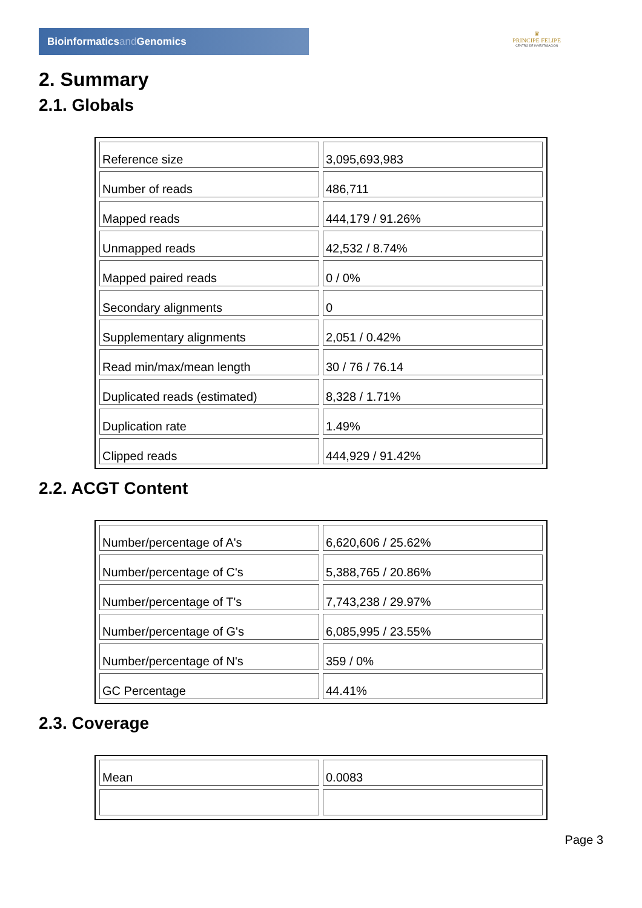Bioinformaticsand Genomics
♛
PRINCIPE FELIPE
CENTRO DE INVESTIGACION
2. Summary
2.1. Globals
| Reference size | 3,095,693,983 |
| Number of reads | 486,711 |
| Mapped reads | 444,179 / 91.26% |
| Unmapped reads | 42,532 / 8.74% |
| Mapped paired reads | 0 / 0% |
| Secondary alignments | 0 |
| Supplementary alignments | 2,051 / 0.42% |
| Read min/max/mean length | 30 / 76 / 76.14 |
| Duplicated reads (estimated) | 8,328 / 1.71% |
| Duplication rate | 1.49% |
| Clipped reads | 444,929 / 91.42% |
2.2. ACGT Content
| Number/percentage of A's | 6,620,606 / 25.62% |
| Number/percentage of C's | 5,388,765 / 20.86% |
| Number/percentage of T's | 7,743,238 / 29.97% |
| Number/percentage of G's | 6,085,995 / 23.55% |
| Number/percentage of N's | 359 / 0% |
| GC Percentage | 44.41% |
2.3. Coverage
| Mean | 0.0083 |
Page 3